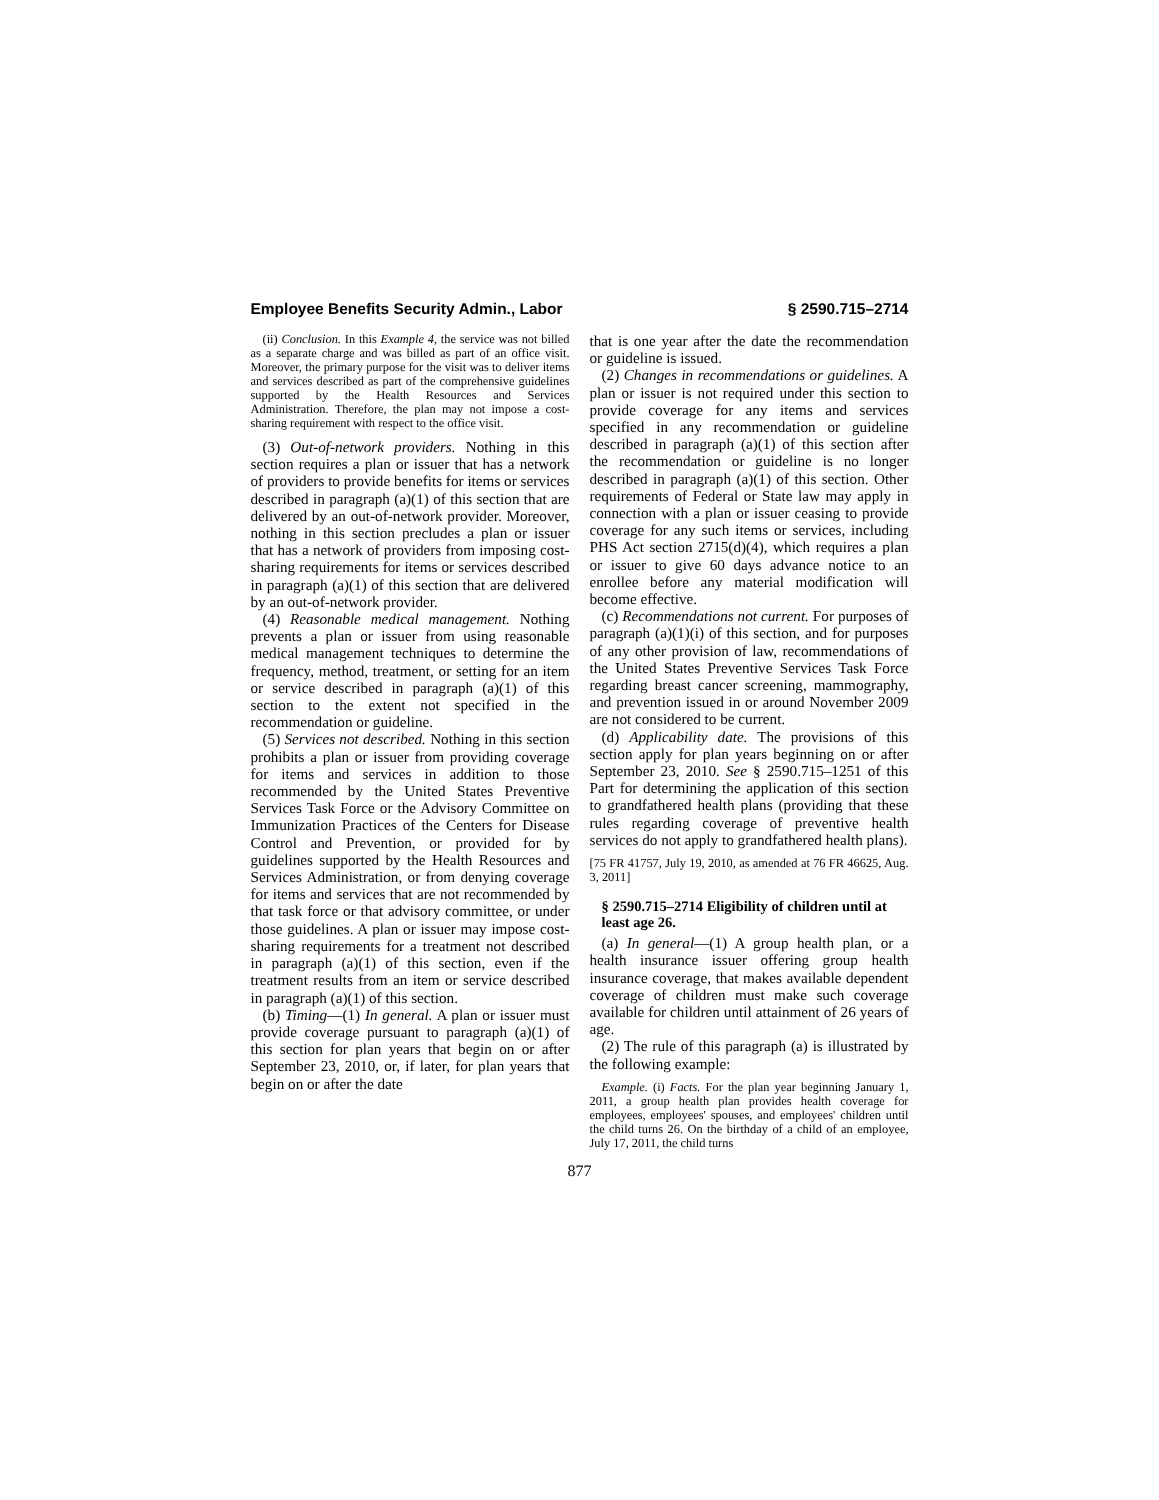Employee Benefits Security Admin., Labor § 2590.715–2714
(ii) Conclusion. In this Example 4, the service was not billed as a separate charge and was billed as part of an office visit. Moreover, the primary purpose for the visit was to deliver items and services described as part of the comprehensive guidelines supported by the Health Resources and Services Administration. Therefore, the plan may not impose a cost-sharing requirement with respect to the office visit.
(3) Out-of-network providers. Nothing in this section requires a plan or issuer that has a network of providers to provide benefits for items or services described in paragraph (a)(1) of this section that are delivered by an out-of-network provider. Moreover, nothing in this section precludes a plan or issuer that has a network of providers from imposing cost-sharing requirements for items or services described in paragraph (a)(1) of this section that are delivered by an out-of-network provider.
(4) Reasonable medical management. Nothing prevents a plan or issuer from using reasonable medical management techniques to determine the frequency, method, treatment, or setting for an item or service described in paragraph (a)(1) of this section to the extent not specified in the recommendation or guideline.
(5) Services not described. Nothing in this section prohibits a plan or issuer from providing coverage for items and services in addition to those recommended by the United States Preventive Services Task Force or the Advisory Committee on Immunization Practices of the Centers for Disease Control and Prevention, or provided for by guidelines supported by the Health Resources and Services Administration, or from denying coverage for items and services that are not recommended by that task force or that advisory committee, or under those guidelines. A plan or issuer may impose cost-sharing requirements for a treatment not described in paragraph (a)(1) of this section, even if the treatment results from an item or service described in paragraph (a)(1) of this section.
(b) Timing—(1) In general. A plan or issuer must provide coverage pursuant to paragraph (a)(1) of this section for plan years that begin on or after September 23, 2010, or, if later, for plan years that begin on or after the date
that is one year after the date the recommendation or guideline is issued.
(2) Changes in recommendations or guidelines. A plan or issuer is not required under this section to provide coverage for any items and services specified in any recommendation or guideline described in paragraph (a)(1) of this section after the recommendation or guideline is no longer described in paragraph (a)(1) of this section. Other requirements of Federal or State law may apply in connection with a plan or issuer ceasing to provide coverage for any such items or services, including PHS Act section 2715(d)(4), which requires a plan or issuer to give 60 days advance notice to an enrollee before any material modification will become effective.
(c) Recommendations not current. For purposes of paragraph (a)(1)(i) of this section, and for purposes of any other provision of law, recommendations of the United States Preventive Services Task Force regarding breast cancer screening, mammography, and prevention issued in or around November 2009 are not considered to be current.
(d) Applicability date. The provisions of this section apply for plan years beginning on or after September 23, 2010. See § 2590.715–1251 of this Part for determining the application of this section to grandfathered health plans (providing that these rules regarding coverage of preventive health services do not apply to grandfathered health plans).
[75 FR 41757, July 19, 2010, as amended at 76 FR 46625, Aug. 3, 2011]
§ 2590.715–2714 Eligibility of children until at least age 26.
(a) In general—(1) A group health plan, or a health insurance issuer offering group health insurance coverage, that makes available dependent coverage of children must make such coverage available for children until attainment of 26 years of age.
(2) The rule of this paragraph (a) is illustrated by the following example:
Example. (i) Facts. For the plan year beginning January 1, 2011, a group health plan provides health coverage for employees, employees' spouses, and employees' children until the child turns 26. On the birthday of a child of an employee, July 17, 2011, the child turns
877